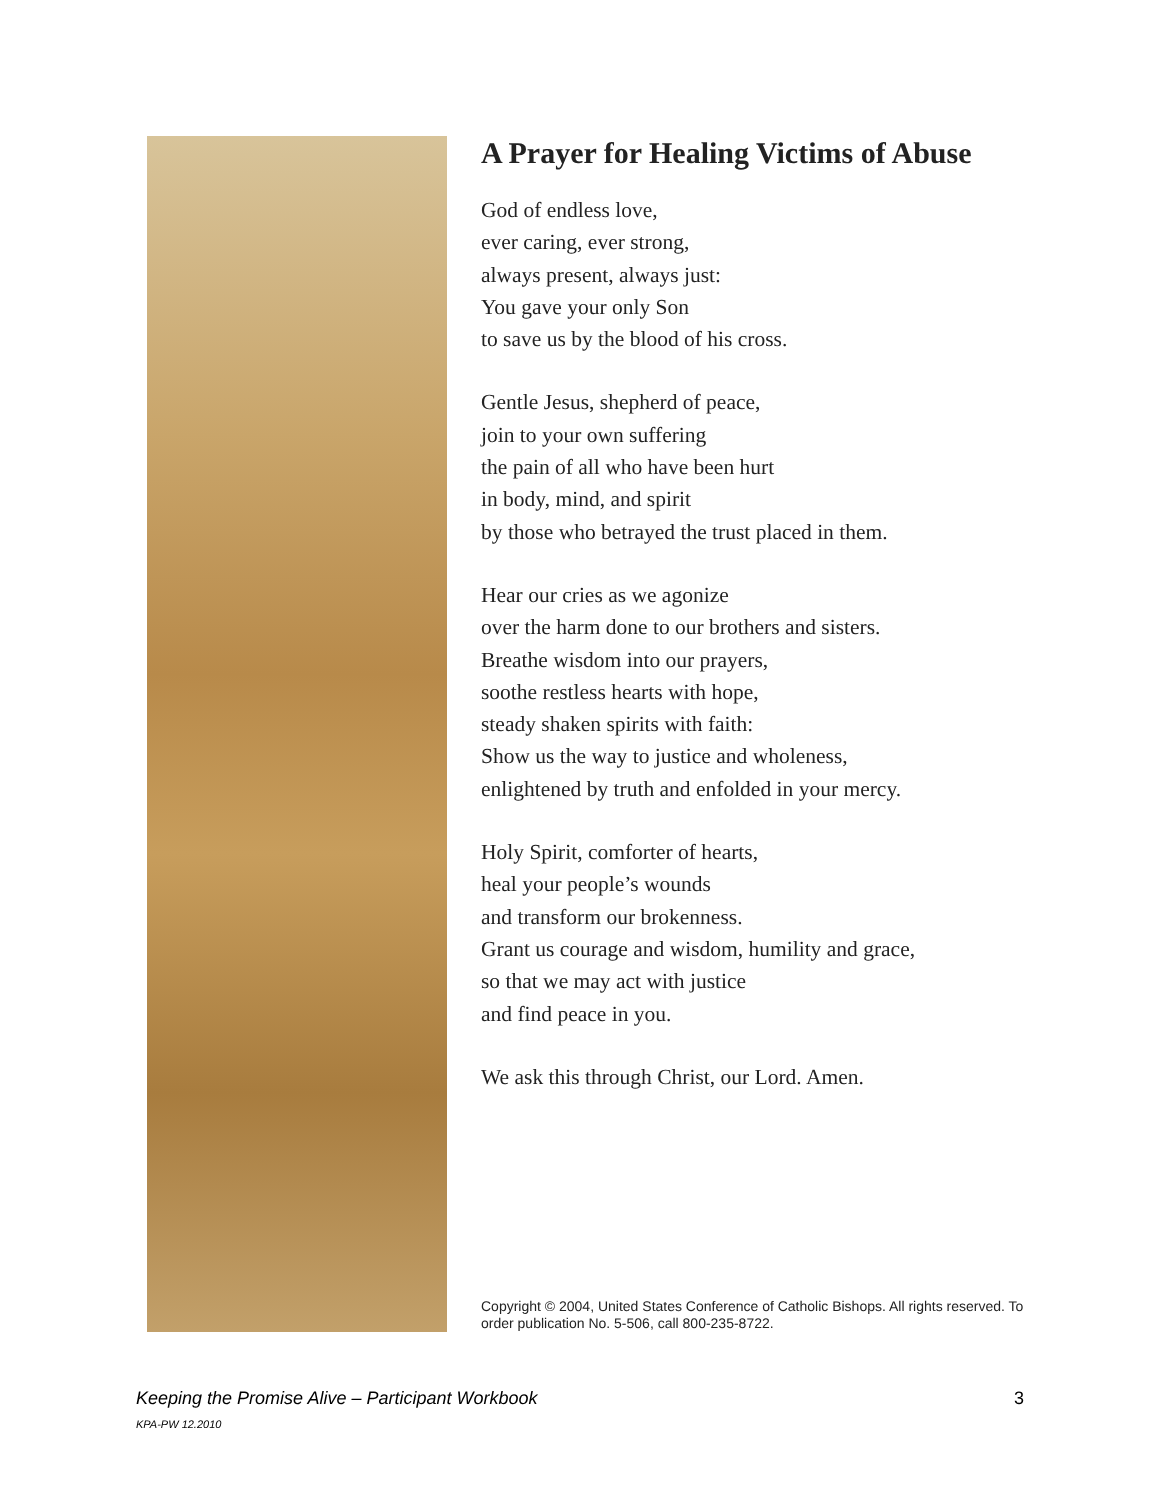A Prayer for Healing Victims of Abuse
God of endless love,
ever caring, ever strong,
always present, always just:
You gave your only Son
to save us by the blood of his cross.
Gentle Jesus, shepherd of peace,
join to your own suffering
the pain of all who have been hurt
in body, mind, and spirit
by those who betrayed the trust placed in them.
Hear our cries as we agonize
over the harm done to our brothers and sisters.
Breathe wisdom into our prayers,
soothe restless hearts with hope,
steady shaken spirits with faith:
Show us the way to justice and wholeness,
enlightened by truth and enfolded in your mercy.
Holy Spirit, comforter of hearts,
heal your people’s wounds
and transform our brokenness.
Grant us courage and wisdom, humility and grace,
so that we may act with justice
and find peace in you.
We ask this through Christ, our Lord. Amen.
Copyright © 2004, United States Conference of Catholic Bishops. All rights reserved. To order publication No. 5-506, call 800-235-8722.
Keeping the Promise Alive – Participant Workbook 3
KPA-PW 12.2010